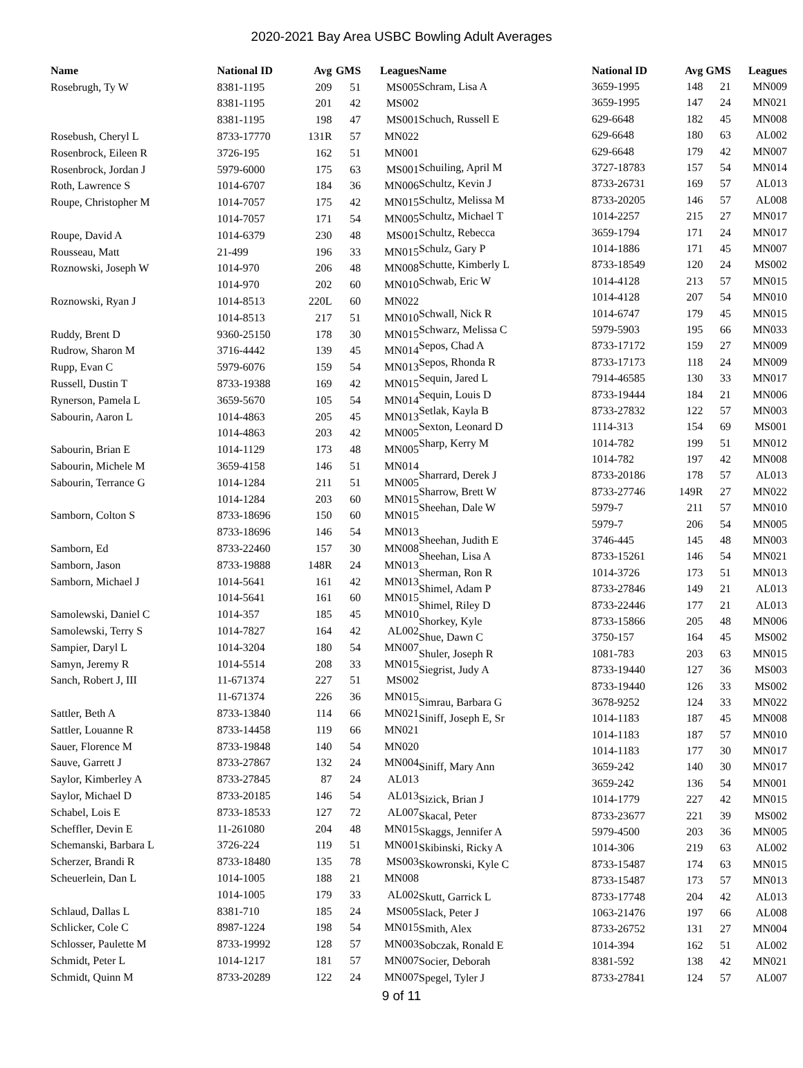2020-2021 Bay Area USBC Bowling Adult Averages
| Name | National ID | Avg | GMS | Leagues |
| --- | --- | --- | --- | --- |
| Rosebrugh, Ty W | 8381-1195 | 209 | 51 | MS005 |
| | 8381-1195 | 201 | 42 | MS002 |
| | 8381-1195 | 198 | 47 | MS001 |
| Rosebush, Cheryl L | 8733-17770 | 131R | 57 | MN022 |
| Rosenbrock, Eileen R | 3726-195 | 162 | 51 | MN001 |
| Rosenbrock, Jordan J | 5979-6000 | 175 | 63 | MS001 |
| Roth, Lawrence S | 1014-6707 | 184 | 36 | MN006 |
| Roupe, Christopher M | 1014-7057 | 175 | 42 | MN015 |
| | 1014-7057 | 171 | 54 | MN005 |
| Roupe, David A | 1014-6379 | 230 | 48 | MS001 |
| Rousseau, Matt | 21-499 | 196 | 33 | MN015 |
| Roznowski, Joseph W | 1014-970 | 206 | 48 | MN008 |
| | 1014-970 | 202 | 60 | MN010 |
| Roznowski, Ryan J | 1014-8513 | 220L | 60 | MN022 |
| | 1014-8513 | 217 | 51 | MN010 |
| Ruddy, Brent D | 9360-25150 | 178 | 30 | MN015 |
| Rudrow, Sharon M | 3716-4442 | 139 | 45 | MN014 |
| Rupp, Evan C | 5979-6076 | 159 | 54 | MN013 |
| Russell, Dustin T | 8733-19388 | 169 | 42 | MN015 |
| Rynerson, Pamela L | 3659-5670 | 105 | 54 | MN014 |
| Sabourin, Aaron L | 1014-4863 | 205 | 45 | MN013 |
| | 1014-4863 | 203 | 42 | MN005 |
| Sabourin, Brian E | 1014-1129 | 173 | 48 | MN005 |
| Sabourin, Michele M | 3659-4158 | 146 | 51 | MN014 |
| Sabourin, Terrance G | 1014-1284 | 211 | 51 | MN005 |
| | 1014-1284 | 203 | 60 | MN015 |
| Samborn, Colton S | 8733-18696 | 150 | 60 | MN015 |
| | 8733-18696 | 146 | 54 | MN013 |
| Samborn, Ed | 8733-22460 | 157 | 30 | MN008 |
| Samborn, Jason | 8733-19888 | 148R | 24 | MN013 |
| Samborn, Michael J | 1014-5641 | 161 | 42 | MN013 |
| | 1014-5641 | 161 | 60 | MN015 |
| Samolewski, Daniel C | 1014-357 | 185 | 45 | MN010 |
| Samolewski, Terry S | 1014-7827 | 164 | 42 | AL002 |
| Sampier, Daryl L | 1014-3204 | 180 | 54 | MN007 |
| Samyn, Jeremy R | 1014-5514 | 208 | 33 | MN015 |
| Sanch, Robert J, III | 11-671374 | 227 | 51 | MS002 |
| | 11-671374 | 226 | 36 | MN015 |
| Sattler, Beth A | 8733-13840 | 114 | 66 | MN021 |
| Sattler, Louanne R | 8733-14458 | 119 | 66 | MN021 |
| Sauer, Florence M | 8733-19848 | 140 | 54 | MN020 |
| Sauve, Garrett J | 8733-27867 | 132 | 24 | MN004 |
| Saylor, Kimberley A | 8733-27845 | 87 | 24 | AL013 |
| Saylor, Michael D | 8733-20185 | 146 | 54 | AL013 |
| Schabel, Lois E | 8733-18533 | 127 | 72 | AL007 |
| Scheffler, Devin E | 11-261080 | 204 | 48 | MN015 |
| Schemanski, Barbara L | 3726-224 | 119 | 51 | MN001 |
| Scherzer, Brandi R | 8733-18480 | 135 | 78 | MS003 |
| Scheuerlein, Dan L | 1014-1005 | 188 | 21 | MN008 |
| | 1014-1005 | 179 | 33 | AL002 |
| Schlaud, Dallas L | 8381-710 | 185 | 24 | MS005 |
| Schlicker, Cole C | 8987-1224 | 198 | 54 | MN015 |
| Schlosser, Paulette M | 8733-19992 | 128 | 57 | MN003 |
| Schmidt, Peter L | 1014-1217 | 181 | 57 | MN007 |
| Schmidt, Quinn M | 8733-20289 | 122 | 24 | MN007 |
| Name | National ID | Avg | GMS | Leagues |
| --- | --- | --- | --- | --- |
| Schram, Lisa A | 3659-1995 | 148 | 21 | MN009 |
| | 3659-1995 | 147 | 24 | MN021 |
| Schuch, Russell E | 629-6648 | 182 | 45 | MN008 |
| | 629-6648 | 180 | 63 | AL002 |
| | 629-6648 | 179 | 42 | MN007 |
| Schuiling, April M | 3727-18783 | 157 | 54 | MN014 |
| Schultz, Kevin J | 8733-26731 | 169 | 57 | AL013 |
| Schultz, Melissa M | 8733-20205 | 146 | 57 | AL008 |
| Schultz, Michael T | 1014-2257 | 215 | 27 | MN017 |
| Schultz, Rebecca | 3659-1794 | 171 | 24 | MN017 |
| Schulz, Gary P | 1014-1886 | 171 | 45 | MN007 |
| Schutte, Kimberly L | 8733-18549 | 120 | 24 | MS002 |
| Schwab, Eric W | 1014-4128 | 213 | 57 | MN015 |
| | 1014-4128 | 207 | 54 | MN010 |
| Schwall, Nick R | 1014-6747 | 179 | 45 | MN015 |
| Schwarz, Melissa C | 5979-5903 | 195 | 66 | MN033 |
| Sepos, Chad A | 8733-17172 | 159 | 27 | MN009 |
| Sepos, Rhonda R | 8733-17173 | 118 | 24 | MN009 |
| Sequin, Jared L | 7914-46585 | 130 | 33 | MN017 |
| Sequin, Louis D | 8733-19444 | 184 | 21 | MN006 |
| Setlak, Kayla B | 8733-27832 | 122 | 57 | MN003 |
| Sexton, Leonard D | 1114-313 | 154 | 69 | MS001 |
| Sharp, Kerry M | 1014-782 | 199 | 51 | MN012 |
| | 1014-782 | 197 | 42 | MN008 |
| Sharrard, Derek J | 8733-20186 | 178 | 57 | AL013 |
| Sharrow, Brett W | 8733-27746 | 149R | 27 | MN022 |
| Sheehan, Dale W | 5979-7 | 211 | 57 | MN010 |
| | 5979-7 | 206 | 54 | MN005 |
| Sheehan, Judith E | 3746-445 | 145 | 48 | MN003 |
| Sheehan, Lisa A | 8733-15261 | 146 | 54 | MN021 |
| Sherman, Ron R | 1014-3726 | 173 | 51 | MN013 |
| Shimel, Adam P | 8733-27846 | 149 | 21 | AL013 |
| Shimel, Riley D | 8733-22446 | 177 | 21 | AL013 |
| Shorkey, Kyle | 8733-15866 | 205 | 48 | MN006 |
| Shue, Dawn C | 3750-157 | 164 | 45 | MS002 |
| Shuler, Joseph R | 1081-783 | 203 | 63 | MN015 |
| Siegrist, Judy A | 8733-19440 | 127 | 36 | MS003 |
| | 8733-19440 | 126 | 33 | MS002 |
| Simrau, Barbara G | 3678-9252 | 124 | 33 | MN022 |
| Siniff, Joseph E, Sr | 1014-1183 | 187 | 45 | MN008 |
| | 1014-1183 | 187 | 57 | MN010 |
| | 1014-1183 | 177 | 30 | MN017 |
| Siniff, Mary Ann | 3659-242 | 140 | 30 | MN017 |
| | 3659-242 | 136 | 54 | MN001 |
| Sizick, Brian J | 1014-1779 | 227 | 42 | MN015 |
| Skacal, Peter | 8733-23677 | 221 | 39 | MS002 |
| Skaggs, Jennifer A | 5979-4500 | 203 | 36 | MN005 |
| Skibinski, Ricky A | 1014-306 | 219 | 63 | AL002 |
| Skowronski, Kyle C | 8733-15487 | 174 | 63 | MN015 |
| | 8733-15487 | 173 | 57 | MN013 |
| Skutt, Garrick L | 8733-17748 | 204 | 42 | AL013 |
| Slack, Peter J | 1063-21476 | 197 | 66 | AL008 |
| Smith, Alex | 8733-26752 | 131 | 27 | MN004 |
| Sobczak, Ronald E | 1014-394 | 162 | 51 | AL002 |
| Socier, Deborah | 8381-592 | 138 | 42 | MN021 |
| Spegel, Tyler J | 8733-27841 | 124 | 57 | AL007 |
9 of 11